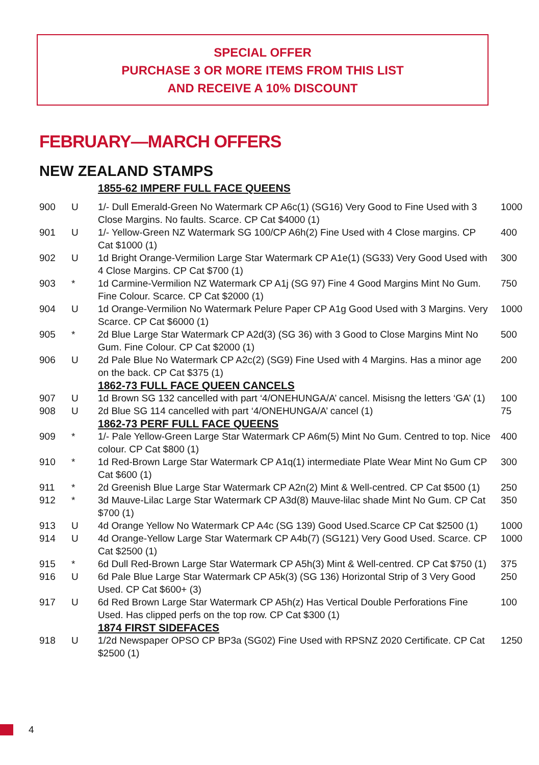SPECIAL OFFER
PURCHASE 3 OR MORE ITEMS FROM THIS LIST
AND RECEIVE A 10% DISCOUNT
FEBRUARY—MARCH OFFERS
NEW ZEALAND STAMPS
| | | 1855-62 IMPERF FULL FACE QUEENS | |
| 900 | U | 1/- Dull Emerald-Green No Watermark CP A6c(1) (SG16) Very Good to Fine Used with 3 Close Margins. No faults. Scarce. CP Cat $4000 (1) | 1000 |
| 901 | U | 1/- Yellow-Green NZ Watermark SG 100/CP A6h(2) Fine Used with 4 Close margins. CP Cat $1000 (1) | 400 |
| 902 | U | 1d Bright Orange-Vermilion Large Star Watermark CP A1e(1) (SG33) Very Good Used with 4 Close Margins. CP Cat $700 (1) | 300 |
| 903 | * | 1d Carmine-Vermilion NZ Watermark CP A1j (SG 97) Fine 4 Good Margins Mint No Gum. Fine Colour. Scarce. CP Cat $2000 (1) | 750 |
| 904 | U | 1d Orange-Vermilion No Watermark Pelure Paper CP A1g Good Used with 3 Margins. Very Scarce. CP Cat $6000 (1) | 1000 |
| 905 | * | 2d Blue Large Star Watermark CP A2d(3) (SG 36) with 3 Good to Close Margins Mint No Gum. Fine Colour. CP Cat $2000 (1) | 500 |
| 906 | U | 2d Pale Blue No Watermark CP A2c(2) (SG9) Fine Used with 4 Margins. Has a minor age on the back. CP Cat $375 (1) | 200 |
| | | 1862-73 FULL FACE QUEEN CANCELS | |
| 907 | U | 1d Brown SG 132 cancelled with part ‘4/ONEHUNGA/A’ cancel. Misisng the letters ‘GA’ (1) | 100 |
| 908 | U | 2d Blue SG 114 cancelled with part ‘4/ONEHUNGA/A’ cancel (1) | 75 |
| | | 1862-73 PERF FULL FACE QUEENS | |
| 909 | * | 1/- Pale Yellow-Green Large Star Watermark CP A6m(5) Mint No Gum. Centred to top. Nice colour. CP Cat $800 (1) | 400 |
| 910 | * | 1d Red-Brown Large Star Watermark CP A1q(1) intermediate Plate Wear Mint No Gum CP Cat $600 (1) | 300 |
| 911 | * | 2d Greenish Blue Large Star Watermark CP A2n(2) Mint & Well-centred. CP Cat $500 (1) | 250 |
| 912 | * | 3d Mauve-Lilac Large Star Watermark CP A3d(8) Mauve-lilac shade Mint No Gum. CP Cat $700 (1) | 350 |
| 913 | U | 4d Orange Yellow No Watermark CP A4c (SG 139) Good Used.Scarce CP Cat $2500 (1) | 1000 |
| 914 | U | 4d Orange-Yellow Large Star Watermark CP A4b(7) (SG121) Very Good Used. Scarce. CP Cat $2500 (1) | 1000 |
| 915 | * | 6d Dull Red-Brown Large Star Watermark CP A5h(3) Mint & Well-centred. CP Cat $750 (1) | 375 |
| 916 | U | 6d Pale Blue Large Star Watermark CP A5k(3) (SG 136) Horizontal Strip of 3 Very Good Used. CP Cat $600+ (3) | 250 |
| 917 | U | 6d Red Brown Large Star Watermark CP A5h(z) Has Vertical Double Perforations Fine Used. Has clipped perfs on the top row. CP Cat $300 (1) | 100 |
| | | 1874 FIRST SIDEFACES | |
| 918 | U | 1/2d Newspaper OPSO CP BP3a (SG02) Fine Used with RPSNZ 2020 Certificate. CP Cat $2500 (1) | 1250 |
4